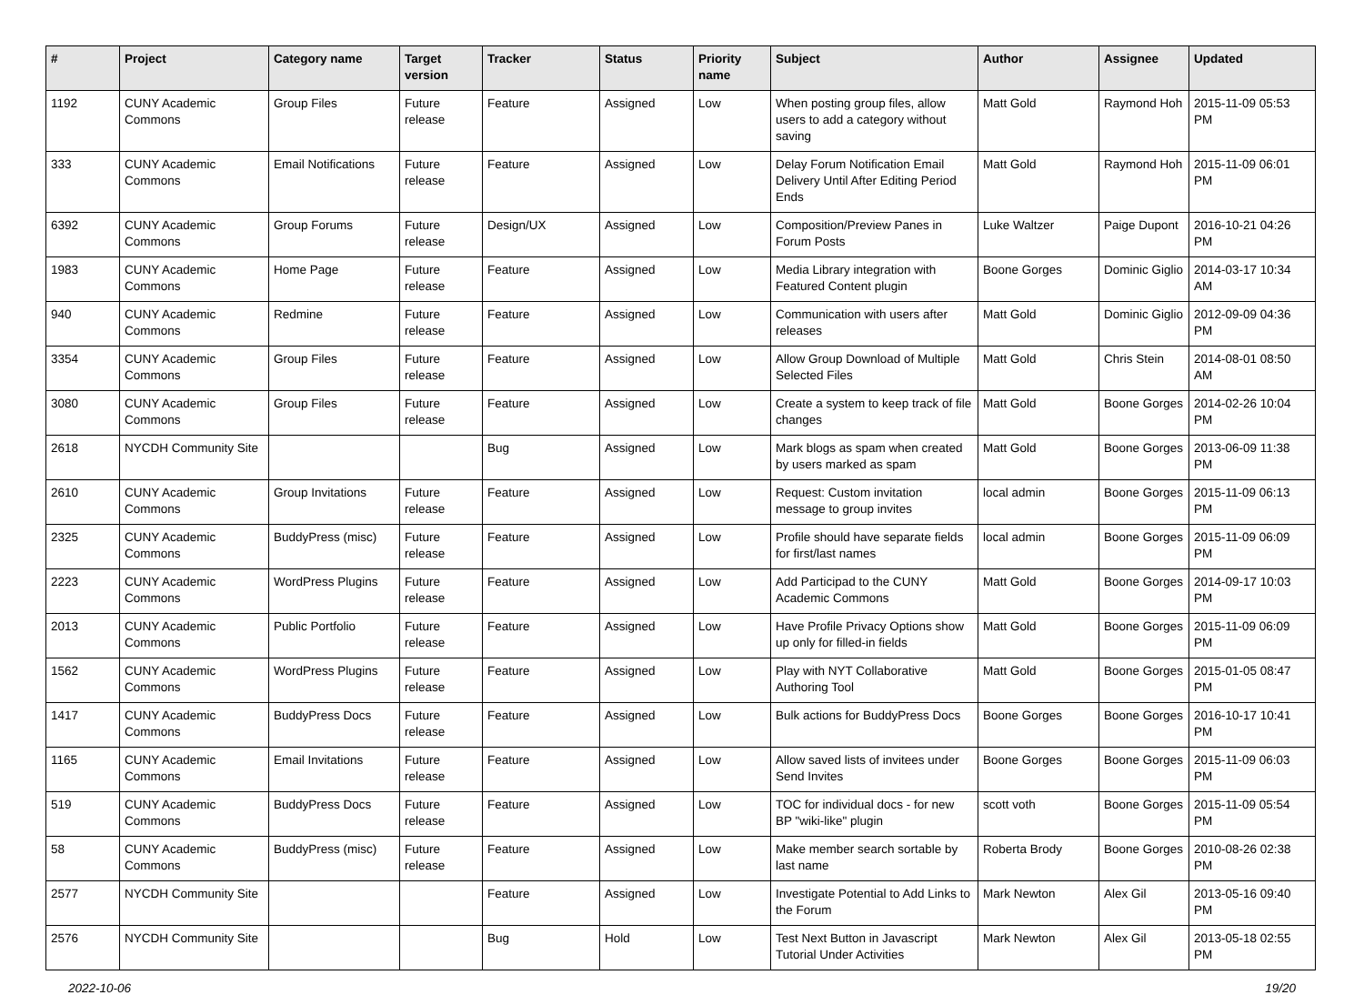| # | Project | Category name | Target version | Tracker | Status | Priority name | Subject | Author | Assignee | Updated |
| --- | --- | --- | --- | --- | --- | --- | --- | --- | --- | --- |
| 1192 | CUNY Academic Commons | Group Files | Future release | Feature | Assigned | Low | When posting group files, allow users to add a category without saving | Matt Gold | Raymond Hoh | 2015-11-09 05:53 PM |
| 333 | CUNY Academic Commons | Email Notifications | Future release | Feature | Assigned | Low | Delay Forum Notification Email Delivery Until After Editing Period Ends | Matt Gold | Raymond Hoh | 2015-11-09 06:01 PM |
| 6392 | CUNY Academic Commons | Group Forums | Future release | Design/UX | Assigned | Low | Composition/Preview Panes in Forum Posts | Luke Waltzer | Paige Dupont | 2016-10-21 04:26 PM |
| 1983 | CUNY Academic Commons | Home Page | Future release | Feature | Assigned | Low | Media Library integration with Featured Content plugin | Boone Gorges | Dominic Giglio | 2014-03-17 10:34 AM |
| 940 | CUNY Academic Commons | Redmine | Future release | Feature | Assigned | Low | Communication with users after releases | Matt Gold | Dominic Giglio | 2012-09-09 04:36 PM |
| 3354 | CUNY Academic Commons | Group Files | Future release | Feature | Assigned | Low | Allow Group Download of Multiple Selected Files | Matt Gold | Chris Stein | 2014-08-01 08:50 AM |
| 3080 | CUNY Academic Commons | Group Files | Future release | Feature | Assigned | Low | Create a system to keep track of file changes | Matt Gold | Boone Gorges | 2014-02-26 10:04 PM |
| 2618 | NYCDH Community Site | | | Bug | Assigned | Low | Mark blogs as spam when created by users marked as spam | Matt Gold | Boone Gorges | 2013-06-09 11:38 PM |
| 2610 | CUNY Academic Commons | Group Invitations | Future release | Feature | Assigned | Low | Request: Custom invitation message to group invites | local admin | Boone Gorges | 2015-11-09 06:13 PM |
| 2325 | CUNY Academic Commons | BuddyPress (misc) | Future release | Feature | Assigned | Low | Profile should have separate fields for first/last names | local admin | Boone Gorges | 2015-11-09 06:09 PM |
| 2223 | CUNY Academic Commons | WordPress Plugins | Future release | Feature | Assigned | Low | Add Participad to the CUNY Academic Commons | Matt Gold | Boone Gorges | 2014-09-17 10:03 PM |
| 2013 | CUNY Academic Commons | Public Portfolio | Future release | Feature | Assigned | Low | Have Profile Privacy Options show up only for filled-in fields | Matt Gold | Boone Gorges | 2015-11-09 06:09 PM |
| 1562 | CUNY Academic Commons | WordPress Plugins | Future release | Feature | Assigned | Low | Play with NYT Collaborative Authoring Tool | Matt Gold | Boone Gorges | 2015-01-05 08:47 PM |
| 1417 | CUNY Academic Commons | BuddyPress Docs | Future release | Feature | Assigned | Low | Bulk actions for BuddyPress Docs | Boone Gorges | Boone Gorges | 2016-10-17 10:41 PM |
| 1165 | CUNY Academic Commons | Email Invitations | Future release | Feature | Assigned | Low | Allow saved lists of invitees under Send Invites | Boone Gorges | Boone Gorges | 2015-11-09 06:03 PM |
| 519 | CUNY Academic Commons | BuddyPress Docs | Future release | Feature | Assigned | Low | TOC for individual docs - for new BP "wiki-like" plugin | scott voth | Boone Gorges | 2015-11-09 05:54 PM |
| 58 | CUNY Academic Commons | BuddyPress (misc) | Future release | Feature | Assigned | Low | Make member search sortable by last name | Roberta Brody | Boone Gorges | 2010-08-26 02:38 PM |
| 2577 | NYCDH Community Site | | | Feature | Assigned | Low | Investigate Potential to Add Links to the Forum | Mark Newton | Alex Gil | 2013-05-16 09:40 PM |
| 2576 | NYCDH Community Site | | | Bug | Hold | Low | Test Next Button in Javascript Tutorial Under Activities | Mark Newton | Alex Gil | 2013-05-18 02:55 PM |
2022-10-06 19/20